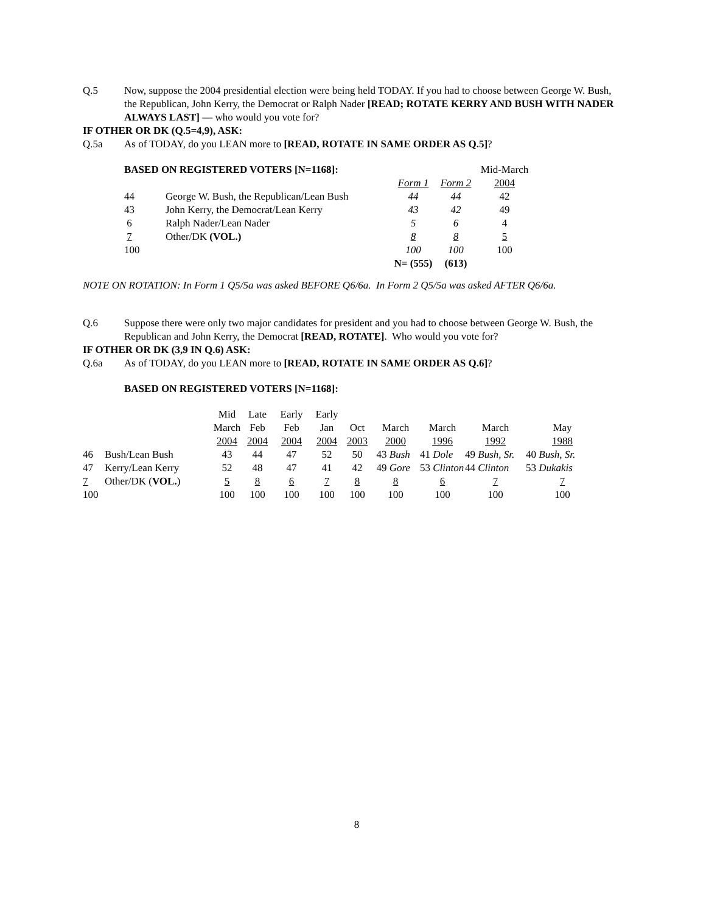Q.5 Now, suppose the 2004 presidential election were being held TODAY. If you had to choose between George W. Bush, the Republican, John Kerry, the Democrat or Ralph Nader [READ; ROTATE KERRY AND BUSH WITH NADER ALWAYS LAST] — who would you vote for?
IF OTHER OR DK (Q.5=4,9), ASK:
Q.5a As of TODAY, do you LEAN more to [READ, ROTATE IN SAME ORDER AS Q.5]?
| BASED ON REGISTERED VOTERS [N=1168]: | | | | Mid-March |
| | | Form 1 | Form 2 | 2004 |
| 44 | George W. Bush, the Republican/Lean Bush | 44 | 44 | 42 |
| 43 | John Kerry, the Democrat/Lean Kerry | 43 | 42 | 49 |
| 6 | Ralph Nader/Lean Nader | 5 | 6 | 4 |
| 7 | Other/DK (VOL.) | 8 | 8 | 5 |
| 100 | | 100 | 100 | 100 |
| | | N= (555) | (613) | |
NOTE ON ROTATION: In Form 1 Q5/5a was asked BEFORE Q6/6a. In Form 2 Q5/5a was asked AFTER Q6/6a.
Q.6 Suppose there were only two major candidates for president and you had to choose between George W. Bush, the Republican and John Kerry, the Democrat [READ, ROTATE]. Who would you vote for?
IF OTHER OR DK (3,9 IN Q.6) ASK:
Q.6a As of TODAY, do you LEAN more to [READ, ROTATE IN SAME ORDER AS Q.6]?
BASED ON REGISTERED VOTERS [N=1168]:
| | | Mid | Late | Early | Early | | | | | |
| | | March | Feb | Feb | Jan | Oct | March | March | March | May |
| | | 2004 | 2004 | 2004 | 2004 | 2003 | 2000 | 1996 | 1992 | 1988 |
| 46 | Bush/Lean Bush | 43 | 44 | 47 | 52 | 50 | 43 Bush | 41 Dole | 49 Bush, Sr. | 40 Bush, Sr. |
| 47 | Kerry/Lean Kerry | 52 | 48 | 47 | 41 | 42 | 49 Gore | 53 Clinton | 44 Clinton | 53 Dukakis |
| 7 | Other/DK ( VOL. ) | 5 | 8 | 6 | 7 | 8 | 8 | 6 | 7 | 7 |
| 100 | | 100 | 100 | 100 | 100 | 100 | 100 | 100 | 100 | 100 |
8